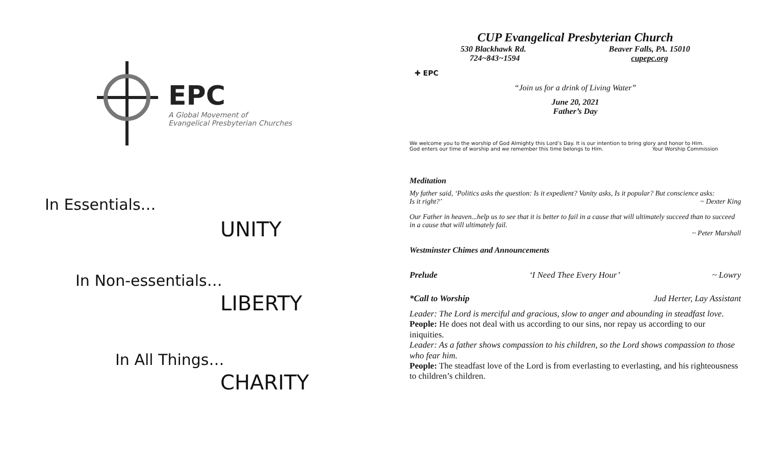EPC
A Global Movement of
Evangelical Presbyterian Churches
In Essentials…
UNITY
In Non-essentials…
LIBERTY
In All Things…
CHARITY
CUP Evangelical Presbyterian Church
530 Blackhawk Rd. Beaver Falls, PA. 15010
724~843~1594 cupepc.org
✚ EPC
“Join us for a drink of Living Water”
June 20, 2021
Father’s Day
We welcome you to the worship of God Almighty this Lord’s Day. It is our intention to bring glory and honor to Him.
God enters our time of worship and we remember this time belongs to Him. Your Worship Commission
Meditation
My father said, ‘Politics asks the question: Is it expedient? Vanity asks, Is it popular? But conscience asks:
Is it right?’ ~ Dexter King
Our Father in heaven...help us to see that it is better to fail in a cause that will ultimately succeed than to succeed in a cause that will ultimately fail.
~ Peter Marshall
Westminster Chimes and Announcements
Prelude ‘I Need Thee Every Hour’ ~ Lowry
*Call to Worship Jud Herter, Lay Assistant
Leader: The Lord is merciful and gracious, slow to anger and abounding in steadfast love.
People: He does not deal with us according to our sins, nor repay us according to our iniquities.
Leader: As a father shows compassion to his children, so the Lord shows compassion to those who fear him.
People: The steadfast love of the Lord is from everlasting to everlasting, and his righteousness to children’s children.